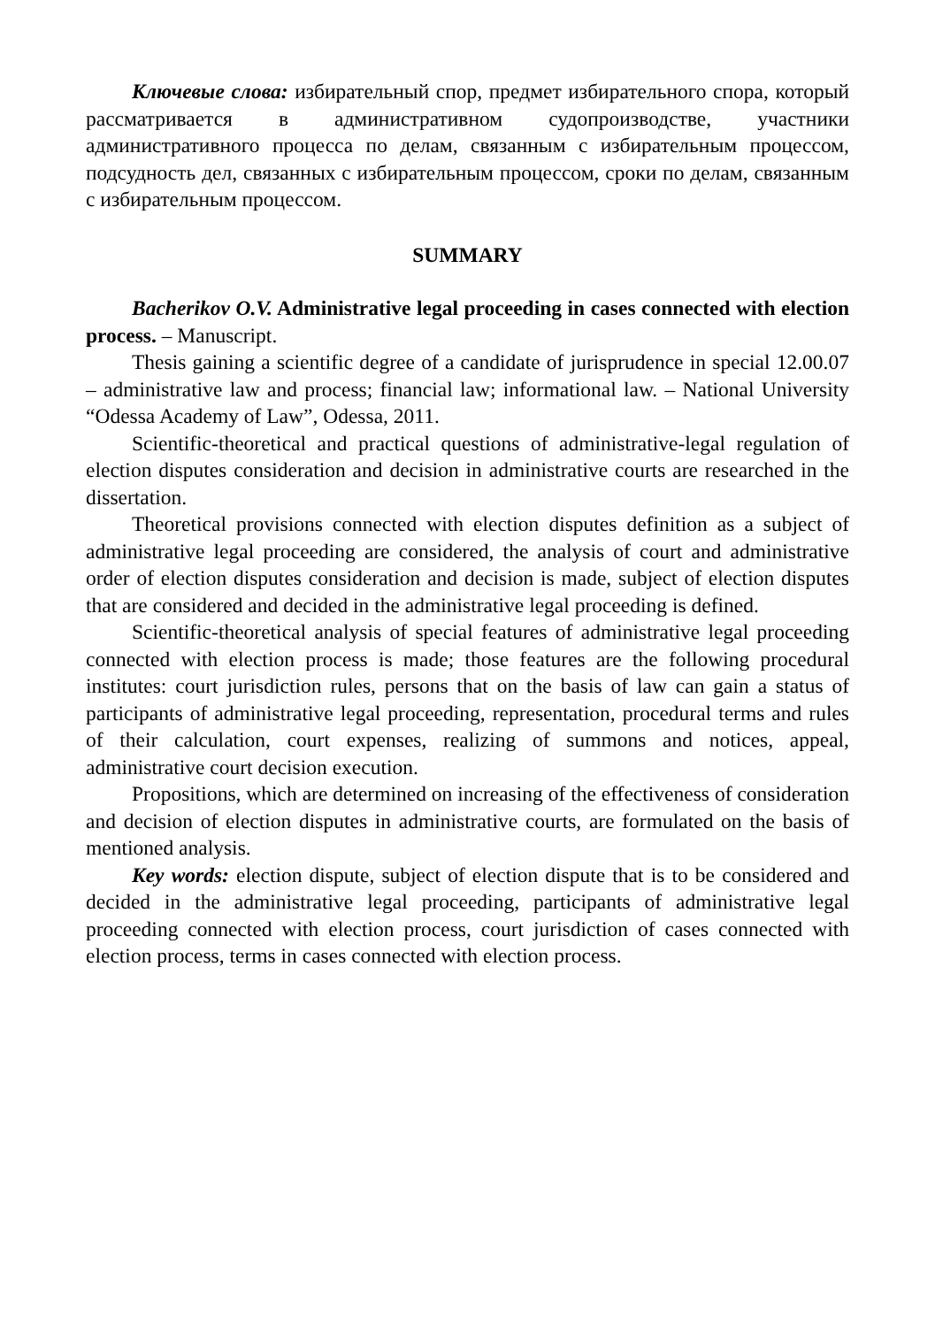Ключевые слова: избирательный спор, предмет избирательного спора, который рассматривается в административном судопроизводстве, участники административного процесса по делам, связанным с избирательным процессом, подсудность дел, связанных с избирательным процессом, сроки по делам, связанным с избирательным процессом.
SUMMARY
Bacherikov O.V. Administrative legal proceeding in cases connected with election process. – Manuscript.
Thesis gaining a scientific degree of a candidate of jurisprudence in special 12.00.07 – administrative law and process; financial law; informational law. – National University “Odessa Academy of Law”, Odessa, 2011.
Scientific-theoretical and practical questions of administrative-legal regulation of election disputes consideration and decision in administrative courts are researched in the dissertation.
Theoretical provisions connected with election disputes definition as a subject of administrative legal proceeding are considered, the analysis of court and administrative order of election disputes consideration and decision is made, subject of election disputes that are considered and decided in the administrative legal proceeding is defined.
Scientific-theoretical analysis of special features of administrative legal proceeding connected with election process is made; those features are the following procedural institutes: court jurisdiction rules, persons that on the basis of law can gain a status of participants of administrative legal proceeding, representation, procedural terms and rules of their calculation, court expenses, realizing of summons and notices, appeal, administrative court decision execution.
Propositions, which are determined on increasing of the effectiveness of consideration and decision of election disputes in administrative courts, are formulated on the basis of mentioned analysis.
Key words: election dispute, subject of election dispute that is to be considered and decided in the administrative legal proceeding, participants of administrative legal proceeding connected with election process, court jurisdiction of cases connected with election process, terms in cases connected with election process.